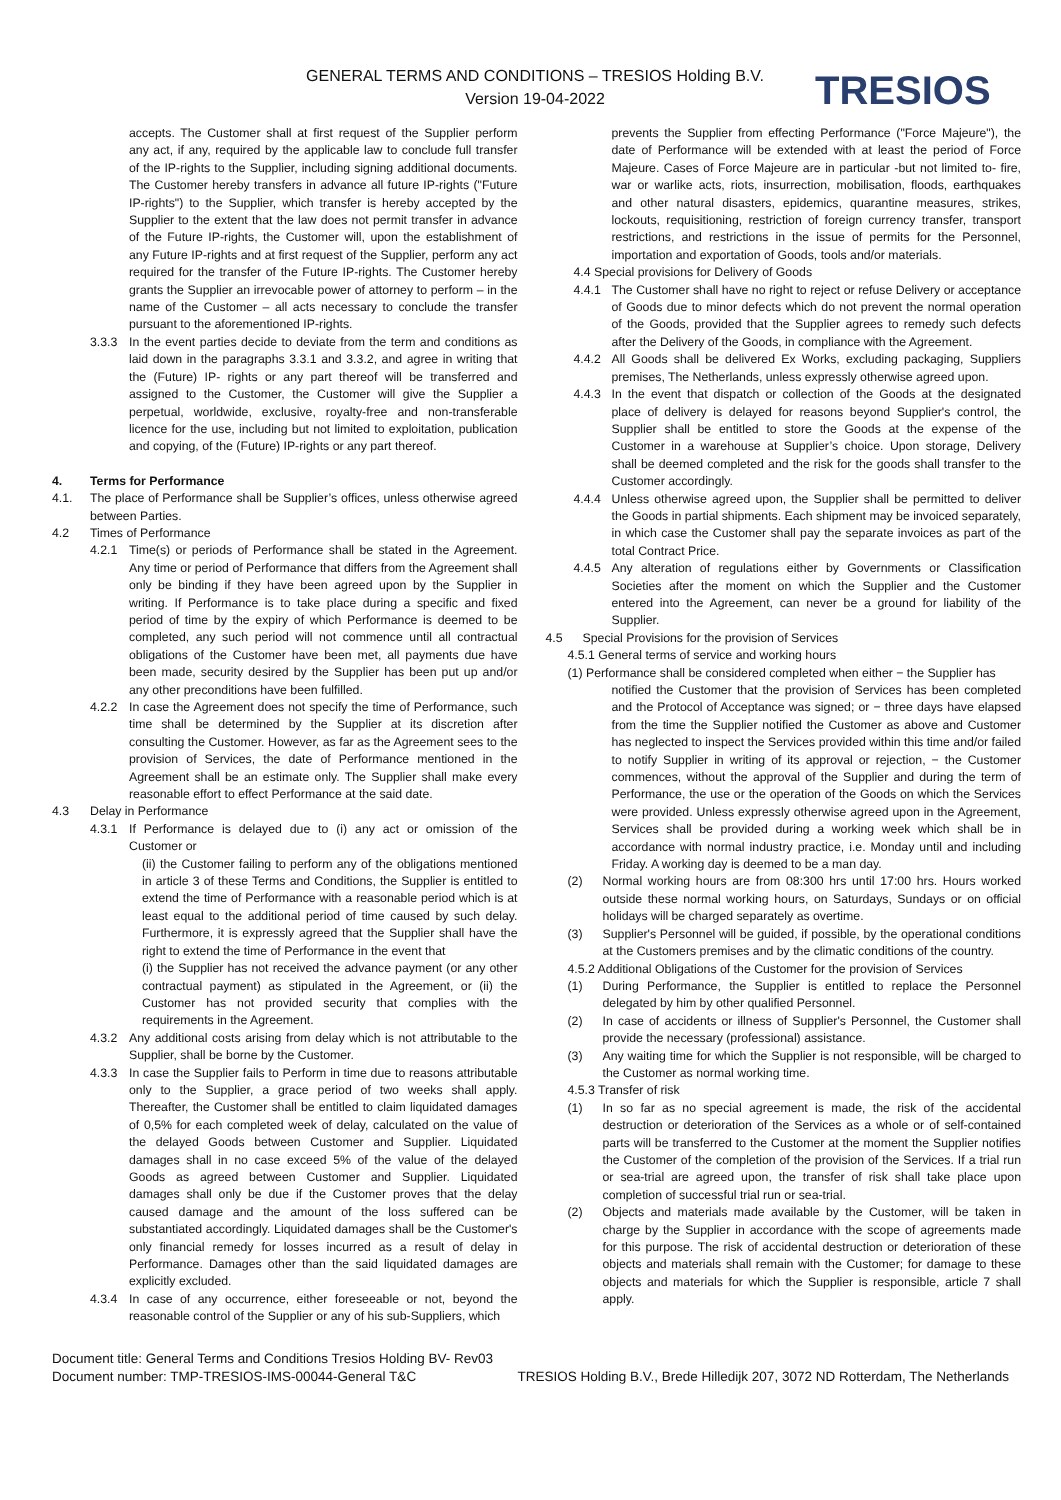GENERAL TERMS AND CONDITIONS – TRESIOS Holding B.V.
Version 19-04-2022
TRESIOS
accepts. The Customer shall at first request of the Supplier perform any act, if any, required by the applicable law to conclude full transfer of the IP-rights to the Supplier, including signing additional documents. The Customer hereby transfers in advance all future IP-rights ("Future IP-rights") to the Supplier, which transfer is hereby accepted by the Supplier to the extent that the law does not permit transfer in advance of the Future IP-rights, the Customer will, upon the establishment of any Future IP-rights and at first request of the Supplier, perform any act required for the transfer of the Future IP-rights. The Customer hereby grants the Supplier an irrevocable power of attorney to perform – in the name of the Customer – all acts necessary to conclude the transfer pursuant to the aforementioned IP-rights.
3.3.3 In the event parties decide to deviate from the term and conditions as laid down in the paragraphs 3.3.1 and 3.3.2, and agree in writing that the (Future) IP- rights or any part thereof will be transferred and assigned to the Customer, the Customer will give the Supplier a perpetual, worldwide, exclusive, royalty-free and non-transferable licence for the use, including but not limited to exploitation, publication and copying, of the (Future) IP-rights or any part thereof.
4. Terms for Performance
4.1. The place of Performance shall be Supplier’s offices, unless otherwise agreed between Parties.
4.2 Times of Performance
4.2.1 Time(s) or periods of Performance shall be stated in the Agreement. Any time or period of Performance that differs from the Agreement shall only be binding if they have been agreed upon by the Supplier in writing. If Performance is to take place during a specific and fixed period of time by the expiry of which Performance is deemed to be completed, any such period will not commence until all contractual obligations of the Customer have been met, all payments due have been made, security desired by the Supplier has been put up and/or any other preconditions have been fulfilled.
4.2.2 In case the Agreement does not specify the time of Performance, such time shall be determined by the Supplier at its discretion after consulting the Customer. However, as far as the Agreement sees to the provision of Services, the date of Performance mentioned in the Agreement shall be an estimate only. The Supplier shall make every reasonable effort to effect Performance at the said date.
4.3 Delay in Performance
4.3.1 If Performance is delayed due to (i) any act or omission of the Customer or
(ii) the Customer failing to perform any of the obligations mentioned in article 3 of these Terms and Conditions, the Supplier is entitled to extend the time of Performance with a reasonable period which is at least equal to the additional period of time caused by such delay. Furthermore, it is expressly agreed that the Supplier shall have the right to extend the time of Performance in the event that
(i) the Supplier has not received the advance payment (or any other contractual payment) as stipulated in the Agreement, or (ii) the Customer has not provided security that complies with the requirements in the Agreement.
4.3.2 Any additional costs arising from delay which is not attributable to the Supplier, shall be borne by the Customer.
4.3.3 In case the Supplier fails to Perform in time due to reasons attributable only to the Supplier, a grace period of two weeks shall apply. Thereafter, the Customer shall be entitled to claim liquidated damages of 0,5% for each completed week of delay, calculated on the value of the delayed Goods between Customer and Supplier. Liquidated damages shall in no case exceed 5% of the value of the delayed Goods as agreed between Customer and Supplier. Liquidated damages shall only be due if the Customer proves that the delay caused damage and the amount of the loss suffered can be substantiated accordingly. Liquidated damages shall be the Customer's only financial remedy for losses incurred as a result of delay in Performance. Damages other than the said liquidated damages are explicitly excluded.
4.3.4 In case of any occurrence, either foreseeable or not, beyond the reasonable control of the Supplier or any of his sub-Suppliers, which
prevents the Supplier from effecting Performance ("Force Majeure"), the date of Performance will be extended with at least the period of Force Majeure. Cases of Force Majeure are in particular -but not limited to- fire, war or warlike acts, riots, insurrection, mobilisation, floods, earthquakes and other natural disasters, epidemics, quarantine measures, strikes, lockouts, requisitioning, restriction of foreign currency transfer, transport restrictions, and restrictions in the issue of permits for the Personnel, importation and exportation of Goods, tools and/or materials.
4.4 Special provisions for Delivery of Goods
4.4.1 The Customer shall have no right to reject or refuse Delivery or acceptance of Goods due to minor defects which do not prevent the normal operation of the Goods, provided that the Supplier agrees to remedy such defects after the Delivery of the Goods, in compliance with the Agreement.
4.4.2 All Goods shall be delivered Ex Works, excluding packaging, Suppliers premises, The Netherlands, unless expressly otherwise agreed upon.
4.4.3 In the event that dispatch or collection of the Goods at the designated place of delivery is delayed for reasons beyond Supplier's control, the Supplier shall be entitled to store the Goods at the expense of the Customer in a warehouse at Supplier’s choice. Upon storage, Delivery shall be deemed completed and the risk for the goods shall transfer to the Customer accordingly.
4.4.4 Unless otherwise agreed upon, the Supplier shall be permitted to deliver the Goods in partial shipments. Each shipment may be invoiced separately, in which case the Customer shall pay the separate invoices as part of the total Contract Price.
4.4.5 Any alteration of regulations either by Governments or Classification Societies after the moment on which the Supplier and the Customer entered into the Agreement, can never be a ground for liability of the Supplier.
4.5 Special Provisions for the provision of Services
4.5.1 General terms of service and working hours
(1) Performance shall be considered completed when either − the Supplier has
notified the Customer that the provision of Services has been completed and the Protocol of Acceptance was signed; or − three days have elapsed from the time the Supplier notified the Customer as above and Customer has neglected to inspect the Services provided within this time and/or failed to notify Supplier in writing of its approval or rejection, − the Customer commences, without the approval of the Supplier and during the term of Performance, the use or the operation of the Goods on which the Services were provided. Unless expressly otherwise agreed upon in the Agreement, Services shall be provided during a working week which shall be in accordance with normal industry practice, i.e. Monday until and including Friday. A working day is deemed to be a man day.
(2) Normal working hours are from 08:300 hrs until 17:00 hrs. Hours worked outside these normal working hours, on Saturdays, Sundays or on official holidays will be charged separately as overtime.
(3) Supplier's Personnel will be guided, if possible, by the operational conditions at the Customers premises and by the climatic conditions of the country.
4.5.2 Additional Obligations of the Customer for the provision of Services
(1) During Performance, the Supplier is entitled to replace the Personnel delegated by him by other qualified Personnel.
(2) In case of accidents or illness of Supplier's Personnel, the Customer shall provide the necessary (professional) assistance.
(3) Any waiting time for which the Supplier is not responsible, will be charged to the Customer as normal working time.
4.5.3 Transfer of risk
(1) In so far as no special agreement is made, the risk of the accidental destruction or deterioration of the Services as a whole or of self-contained parts will be transferred to the Customer at the moment the Supplier notifies the Customer of the completion of the provision of the Services. If a trial run or sea-trial are agreed upon, the transfer of risk shall take place upon completion of successful trial run or sea-trial.
(2) Objects and materials made available by the Customer, will be taken in charge by the Supplier in accordance with the scope of agreements made for this purpose. The risk of accidental destruction or deterioration of these objects and materials shall remain with the Customer; for damage to these objects and materials for which the Supplier is responsible, article 7 shall apply.
Document title: General Terms and Conditions Tresios Holding BV- Rev03
Document number: TMP-TRESIOS-IMS-00044-General T&C TRESIOS Holding B.V., Brede Hilledijk 207, 3072 ND Rotterdam, The Netherlands